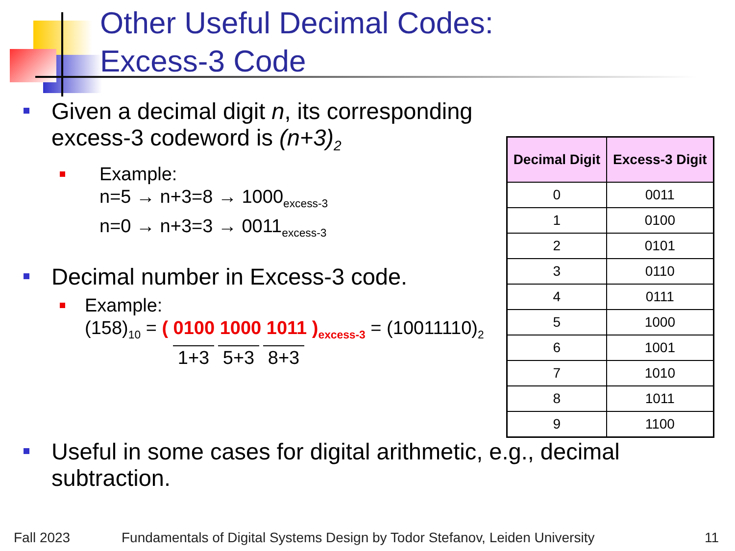Other Useful Decimal Codes:
Excess-3 Code
Given a decimal digit n, its corresponding excess-3 codeword is (n+3)<sub>2</sub>
Example:
n=5 → n+3=8 → 1000<sub>excess-3</sub>
n=0 → n+3=3 → 0011<sub>excess-3</sub>
Decimal number in Excess-3 code.
Example:
(158)<sub>10</sub> = ( 0100 1000 1011 )<sub>excess-3</sub> = (10011110)<sub>2</sub>
1+3 5+3 8+3
| Decimal Digit | Excess-3 Digit |
| --- | --- |
| 0 | 0011 |
| 1 | 0100 |
| 2 | 0101 |
| 3 | 0110 |
| 4 | 0111 |
| 5 | 1000 |
| 6 | 1001 |
| 7 | 1010 |
| 8 | 1011 |
| 9 | 1100 |
Useful in some cases for digital arithmetic, e.g., decimal subtraction.
Fall 2023
Fundamentals of Digital Systems Design by Todor Stefanov, Leiden University
11